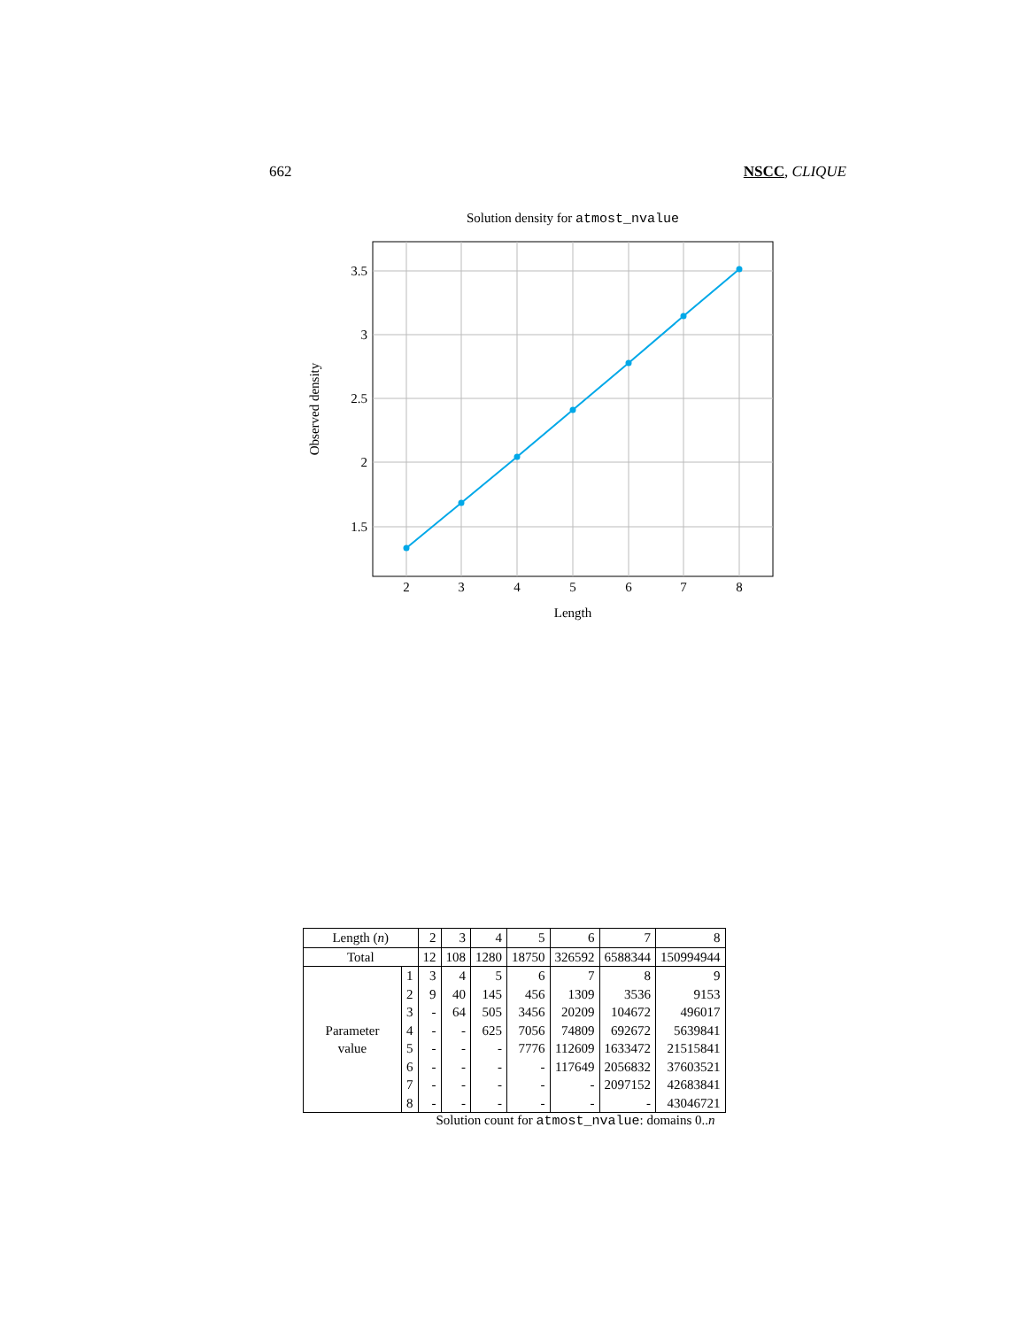662 NSCC, CLIQUE
Solution density for atmost_nvalue
3.5
3
2.5
2
1.5
2
3
4
5
6
7
8
Length
Observed density
| Length ( n ) | | 2 | 3 | 4 | 5 | 6 | 7 | 8 |
| Total | | 12 | 108 | 1280 | 18750 | 326592 | 6588344 | 150994944 |
| Parameter value | 1 | 3 | 4 | 5 | 6 | 7 | 8 | 9 |
| | 2 | 9 | 40 | 145 | 456 | 1309 | 3536 | 9153 |
| | 3 | - | 64 | 505 | 3456 | 20209 | 104672 | 496017 |
| | 4 | - | - | 625 | 7056 | 74809 | 692672 | 5639841 |
| | 5 | - | - | - | 7776 | 112609 | 1633472 | 21515841 |
| | 6 | - | - | - | - | 117649 | 2056832 | 37603521 |
| | 7 | - | - | - | - | - | 2097152 | 42683841 |
| | 8 | - | - | - | - | - | - | 43046721 |
Solution count for atmost_nvalue: domains 0..n